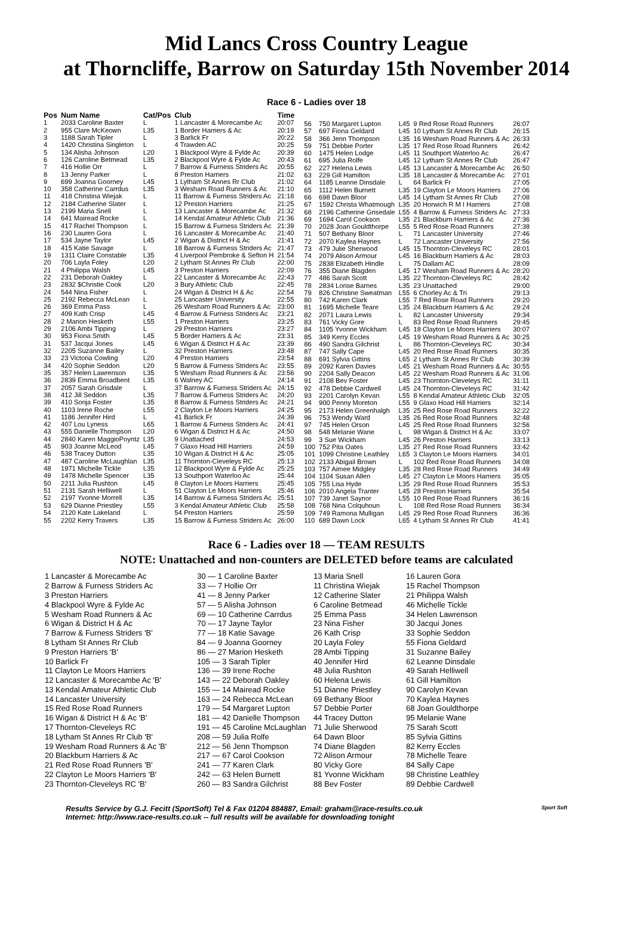Mid Lancs Cross Country League
at Thorncliffe, Barrow on Saturday 15th November 2014
Race 6 - Ladies over 18
| Pos | Num Name | Cat/Pos | Club | Time |
| --- | --- | --- | --- | --- |
| 1 | 2033 Caroline Baxter | L | 1 Lancaster & Morecambe Ac | 20:07 |
| 2 | 955 Clare McKeown | L35 | 1 Border Harriers & Ac | 20:19 |
| 3 | 1188 Sarah Tipler | L | 3 Barlick Fr | 20:22 |
| 4 | 1420 Christina Singleton | L | 4 Trawden AC | 20:25 |
| 5 | 134 Alisha Johnson | L20 | 1 Blackpool Wyre & Fylde Ac | 20:39 |
| 6 | 126 Caroline Betmead | L35 | 2 Blackpool Wyre & Fylde Ac | 20:43 |
| 7 | 416 Hollie Orr | L | 7 Barrow & Furness Striders Ac | 20:55 |
| 8 | 13 Jenny Parker | L | 8 Preston Harriers | 21:02 |
| 9 | 699 Joanna Goorney | L45 | 1 Lytham St Annes Rr Club | 21:02 |
| 10 | 358 Catherine Carrdus | L35 | 3 Wesham Road Runners & Ac | 21:10 |
| 11 | 418 Christina Wiejak | L | 11 Barrow & Furness Striders Ac | 21:18 |
| 12 | 2184 Catherine Slater | L | 12 Preston Harriers | 21:25 |
| 13 | 2199 Maria Snell | L | 13 Lancaster & Morecambe Ac | 21:32 |
| 14 | 641 Mairead Rocke | L | 14 Kendal Amateur Athletic Club | 21:36 |
| 15 | 417 Rachel Thompson | L | 15 Barrow & Furness Striders Ac | 21:39 |
| 16 | 230 Lauren Gora | L | 16 Lancaster & Morecambe Ac | 21:40 |
| 17 | 534 Jayne Taylor | L45 | 2 Wigan & District H & Ac | 21:41 |
| 18 | 415 Katie Savage | L | 18 Barrow & Furness Striders Ac | 21:47 |
| 19 | 1311 Claire Constable | L35 | 4 Liverpool Pembroke & Sefton H | 21:54 |
| 20 | 706 Layla Foley | L20 | 2 Lytham St Annes Rr Club | 22:00 |
| 21 | 4 Philippa Walsh | L45 | 3 Preston Harriers | 22:09 |
| 22 | 231 Deborah Oakley | L | 22 Lancaster & Morecambe Ac | 22:43 |
| 23 | 2832 $Christie Cook | L20 | 3 Bury Athletic Club | 22:45 |
| 24 | 544 Nina Fisher | L | 24 Wigan & District H & Ac | 22:54 |
| 25 | 2192 Rebecca McLean | L | 25 Lancaster University | 22:55 |
| 26 | 369 Emma Pass | L | 26 Wesham Road Runners & Ac | 23:00 |
| 27 | 409 Kath Crisp | L45 | 4 Barrow & Furness Striders Ac | 23:21 |
| 28 | 2 Marion Hesketh | L55 | 1 Preston Harriers | 23:25 |
| 29 | 2106 Ambi Tipping | L | 29 Preston Harriers | 23:27 |
| 30 | 953 Fiona Smith | L45 | 5 Border Harriers & Ac | 23:31 |
| 31 | 537 Jacqui Jones | L45 | 6 Wigan & District H & Ac | 23:39 |
| 32 | 2205 Suzanne Bailey | L | 32 Preston Harriers | 23:48 |
| 33 | 23 Victoria Cowling | L20 | 4 Preston Harriers | 23:54 |
| 34 | 420 Sophie Seddon | L20 | 5 Barrow & Furness Striders Ac | 23:55 |
| 35 | 357 Helen Lawrenson | L35 | 5 Wesham Road Runners & Ac | 23:56 |
| 36 | 2839 Emma Broadbent | L35 | 6 Walney AC | 24:14 |
| 37 | 2057 Sarah Grisdale | L | 37 Barrow & Furness Striders Ac | 24:15 |
| 38 | 412 Jill Seddon | L35 | 7 Barrow & Furness Striders Ac | 24:20 |
| 39 | 410 Sonja Foster | L35 | 8 Barrow & Furness Striders Ac | 24:21 |
| 40 | 1103 Irene Roche | L55 | 2 Clayton Le Moors Harriers | 24:25 |
| 41 | 1186 Jennifer Hird | L | 41 Barlick Fr | 24:39 |
| 42 | 407 Lou Lyness | L65 | 1 Barrow & Furness Striders Ac | 24:41 |
| 43 | 555 Danielle Thompson | L20 | 6 Wigan & District H & Ac | 24:50 |
| 44 | 2840 Karen MaggioPoyntz | L35 | 9 Unattached | 24:53 |
| 45 | 903 Joanne McLeod | L45 | 7 Glaxo Hoad Hill Harriers | 24:59 |
| 46 | 538 Tracey Dutton | L35 | 10 Wigan & District H & Ac | 25:05 |
| 47 | 487 Caroline McLaughlan | L35 | 11 Thornton-Cleveleys RC | 25:13 |
| 48 | 1971 Michelle Tickle | L35 | 12 Blackpool Wyre & Fylde Ac | 25:25 |
| 49 | 1478 Michelle Spencer | L35 | 13 Southport Waterloo Ac | 25:44 |
| 50 | 2211 Julia Rushton | L45 | 8 Clayton Le Moors Harriers | 25:45 |
| 51 | 2131 Sarah Helliwell | L | 51 Clayton Le Moors Harriers | 25:46 |
| 52 | 2197 Yvonne Morrell | L35 | 14 Barrow & Furness Striders Ac | 25:51 |
| 53 | 629 Dianne Priestley | L55 | 3 Kendal Amateur Athletic Club | 25:58 |
| 54 | 2120 Kate Lakeland | L | 54 Preston Harriers | 25:59 |
| 55 | 2202 Kerry Travers | L35 | 15 Barrow & Furness Striders Ac | 26:00 |
| 56 | 750 Margaret Lupton | L45 | 9 Red Rose Road Runners | 26:07 |
| 57 | 697 Fiona Geldard | L45 | 10 Lytham St Annes Rr Club | 26:15 |
| 58 | 366 Jenn Thompson | L35 | 16 Wesham Road Runners & Ac | 26:33 |
| 59 | 751 Debbie Porter | L35 | 17 Red Rose Road Runners | 26:42 |
| 60 | 1475 Helen Lodge | L45 | 11 Southport Waterloo Ac | 26:47 |
| 61 | 695 Julia Rolfe | L45 | 12 Lytham St Annes Rr Club | 26:47 |
| 62 | 227 Helena Lewis | L45 | 13 Lancaster & Morecambe Ac | 26:50 |
| 63 | 229 Gill Hamilton | L35 | 18 Lancaster & Morecambe Ac | 27:01 |
| 64 | 1185 Leanne Dinsdale | L | 64 Barlick Fr | 27:05 |
| 65 | 1112 Helen Burnett | L35 | 19 Clayton Le Moors Harriers | 27:06 |
| 66 | 698 Dawn Bloor | L45 | 14 Lytham St Annes Rr Club | 27:08 |
| 67 | 1592 Christa Whatmough | L35 | 20 Horwich R M I Harriers | 27:08 |
| 68 | 2196 Catherine Grisedale | L55 | 4 Barrow & Furness Striders Ac | 27:33 |
| 69 | 1694 Carol Cookson | L35 | 21 Blackburn Harriers & Ac | 27:36 |
| 70 | 2028 Joan Gouldthorpe | L55 | 5 Red Rose Road Runners | 27:38 |
| 71 | 507 Bethany Bloor | L | 71 Lancaster University | 27:46 |
| 72 | 2070 Kaylea Haynes | L | 72 Lancaster University | 27:56 |
| 73 | 479 Julie Sherwood | L45 | 15 Thornton-Cleveleys RC | 28:01 |
| 74 | 2079 Alison Armour | L45 | 16 Blackburn Harriers & Ac | 28:03 |
| 75 | 2838 Elizabeth Hindle | L | 75 Dallam AC | 28:09 |
| 76 | 355 Diane Blagden | L45 | 17 Wesham Road Runners & Ac | 28:20 |
| 77 | 486 Sarah Scott | L35 | 22 Thornton-Cleveleys RC | 28:42 |
| 78 | 2834 Lorise Barnes | L35 | 23 Unattached | 29:00 |
| 79 | 826 Christine Sweatman | L55 | 6 Chorley Ac & Tri | 29:13 |
| 80 | 742 Karen Clark | L55 | 7 Red Rose Road Runners | 29:20 |
| 81 | 1695 Michelle Teare | L35 | 24 Blackburn Harriers & Ac | 29:24 |
| 82 | 2071 Laura Lewis | L | 82 Lancaster University | 29:34 |
| 83 | 761 Vicky Gore | L | 83 Red Rose Road Runners | 29:45 |
| 84 | 1105 Yvonne Wickham | L45 | 18 Clayton Le Moors Harriers | 30:07 |
| 85 | 349 Kerry Eccles | L45 | 19 Wesham Road Runners & Ac | 30:25 |
| 86 | 490 Sandra Gilchrist | L | 86 Thornton-Cleveleys RC | 30:34 |
| 87 | 747 Sally Cape | L45 | 20 Red Rose Road Runners | 30:35 |
| 88 | 691 Sylvia Gittins | L65 | 2 Lytham St Annes Rr Club | 30:39 |
| 89 | 2092 Karen Davies | L45 | 21 Wesham Road Runners & Ac | 30:55 |
| 90 | 2204 Sally Deacon | L45 | 22 Wesham Road Runners & Ac | 31:06 |
| 91 | 2108 Bev Foster | L45 | 23 Thornton-Cleveleys RC | 31:11 |
| 92 | 478 Debbie Cardwell | L45 | 24 Thornton-Cleveleys RC | 31:42 |
| 93 | 2201 Carolyn Kevan | L55 | 8 Kendal Amateur Athletic Club | 32:05 |
| 94 | 900 Penny Moreton | L55 | 9 Glaxo Hoad Hill Harriers | 32:14 |
| 95 | 2173 Helen Greenhalgh | L35 | 25 Red Rose Road Runners | 32:22 |
| 96 | 753 Wendy Ward | L35 | 26 Red Rose Road Runners | 32:48 |
| 97 | 745 Helen Orson | L45 | 25 Red Rose Road Runners | 32:56 |
| 98 | 548 Melanie Wane | L | 98 Wigan & District H & Ac | 33:07 |
| 99 | 3 Sue Wickham | L45 | 26 Preston Harriers | 33:13 |
| 100 | 752 Pita Oates | L35 | 27 Red Rose Road Runners | 33:42 |
| 101 | 1099 Christine Leathley | L65 | 3 Clayton Le Moors Harriers | 34:01 |
| 102 | 2133 Abigail Brown | L | 102 Red Rose Road Runners | 34:08 |
| 103 | 757 Aimee Midgley | L35 | 28 Red Rose Road Runners | 34:49 |
| 104 | 1104 Susan Allen | L45 | 27 Clayton Le Moors Harriers | 35:05 |
| 105 | 755 Lisa Hyde | L35 | 29 Red Rose Road Runners | 35:53 |
| 106 | 2010 Angela Tranter | L45 | 28 Preston Harriers | 35:54 |
| 107 | 739 Janet Saynor | L55 | 10 Red Rose Road Runners | 36:16 |
| 108 | 768 Nina Colquhoun | L | 108 Red Rose Road Runners | 36:34 |
| 109 | 749 Ramona Mulligan | L45 | 29 Red Rose Road Runners | 36:36 |
| 110 | 689 Dawn Lock | L65 | 4 Lytham St Annes Rr Club | 41:41 |
Race 6 - Ladies over 18 — TEAM RESULTS
NOTE: Unattached and non-counters are DELETED before teams are calculated
1 Lancaster & Morecambe Ac 2 Barrow & Furness Striders Ac 3 Preston Harriers 4 Blackpool Wyre & Fylde Ac 5 Wesham Road Runners & Ac 6 Wigan & District H & Ac 7 Barrow & Furness Striders 'B' 8 Lytham St Annes Rr Club 9 Preston Harriers 'B' 10 Barlick Fr 11 Clayton Le Moors Harriers 12 Lancaster & Morecambe Ac 'B' 13 Kendal Amateur Athletic Club 14 Lancaster University 15 Red Rose Road Runners 16 Wigan & District H & Ac 'B' 17 Thornton-Cleveleys RC 18 Lytham St Annes Rr Club 'B' 19 Wesham Road Runners & Ac 'B' 20 Blackburn Harriers & Ac 21 Red Rose Road Runners 'B' 22 Clayton Le Moors Harriers 'B' 23 Thornton-Cleveleys RC 'B'
30 — 1 Caroline Baxter 33 — 7 Hollie Orr 41 — 8 Jenny Parker 57 — 5 Alisha Johnson 69 — 10 Catherine Carrdus 70 — 17 Jayne Taylor 77 — 18 Katie Savage 84 — 9 Joanna Goorney 86 — 27 Marion Hesketh 105 — 3 Sarah Tipler 136 — 39 Irene Roche 143 — 22 Deborah Oakley 155 — 14 Mairead Rocke 163 — 24 Rebecca McLean 179 — 54 Margaret Lupton 181 — 42 Danielle Thompson 191 — 45 Caroline McLaughlan 208 — 59 Julia Rolfe 212 — 56 Jenn Thompson 217 — 67 Carol Cookson 241 — 77 Karen Clark 242 — 63 Helen Burnett 260 — 83 Sandra Gilchrist
13 Maria Snell 11 Christina Wiejak 12 Catherine Slater 6 Caroline Betmead 25 Emma Pass 23 Nina Fisher 26 Kath Crisp 20 Layla Foley 28 Ambi Tipping 40 Jennifer Hird 48 Julia Rushton 60 Helena Lewis 51 Dianne Priestley 69 Bethany Bloor 57 Debbie Porter 44 Tracey Dutton 71 Julie Sherwood 64 Dawn Bloor 74 Diane Blagden 72 Alison Armour 80 Vicky Gore 81 Yvonne Wickham 88 Bev Foster
16 Lauren Gora 15 Rachel Thompson 21 Philippa Walsh 46 Michelle Tickle 34 Helen Lawrenson 30 Jacqui Jones 33 Sophie Seddon 55 Fiona Geldard 31 Suzanne Bailey 62 Leanne Dinsdale 49 Sarah Helliwell 61 Gill Hamilton 90 Carolyn Kevan 70 Kaylea Haynes 68 Joan Gouldthorpe 95 Melanie Wane 75 Sarah Scott 85 Sylvia Gittins 82 Kerry Eccles 78 Michelle Teare 84 Sally Cape 98 Christine Leathley 89 Debbie Cardwell
Results Service by G.J. Fecitt (SportSoft) Tel & Fax 01204 884887, Email: graham@race-results.co.uk
Internet: http://www.race-results.co.uk -- full results will be available for downloading tonight
Sport Soft